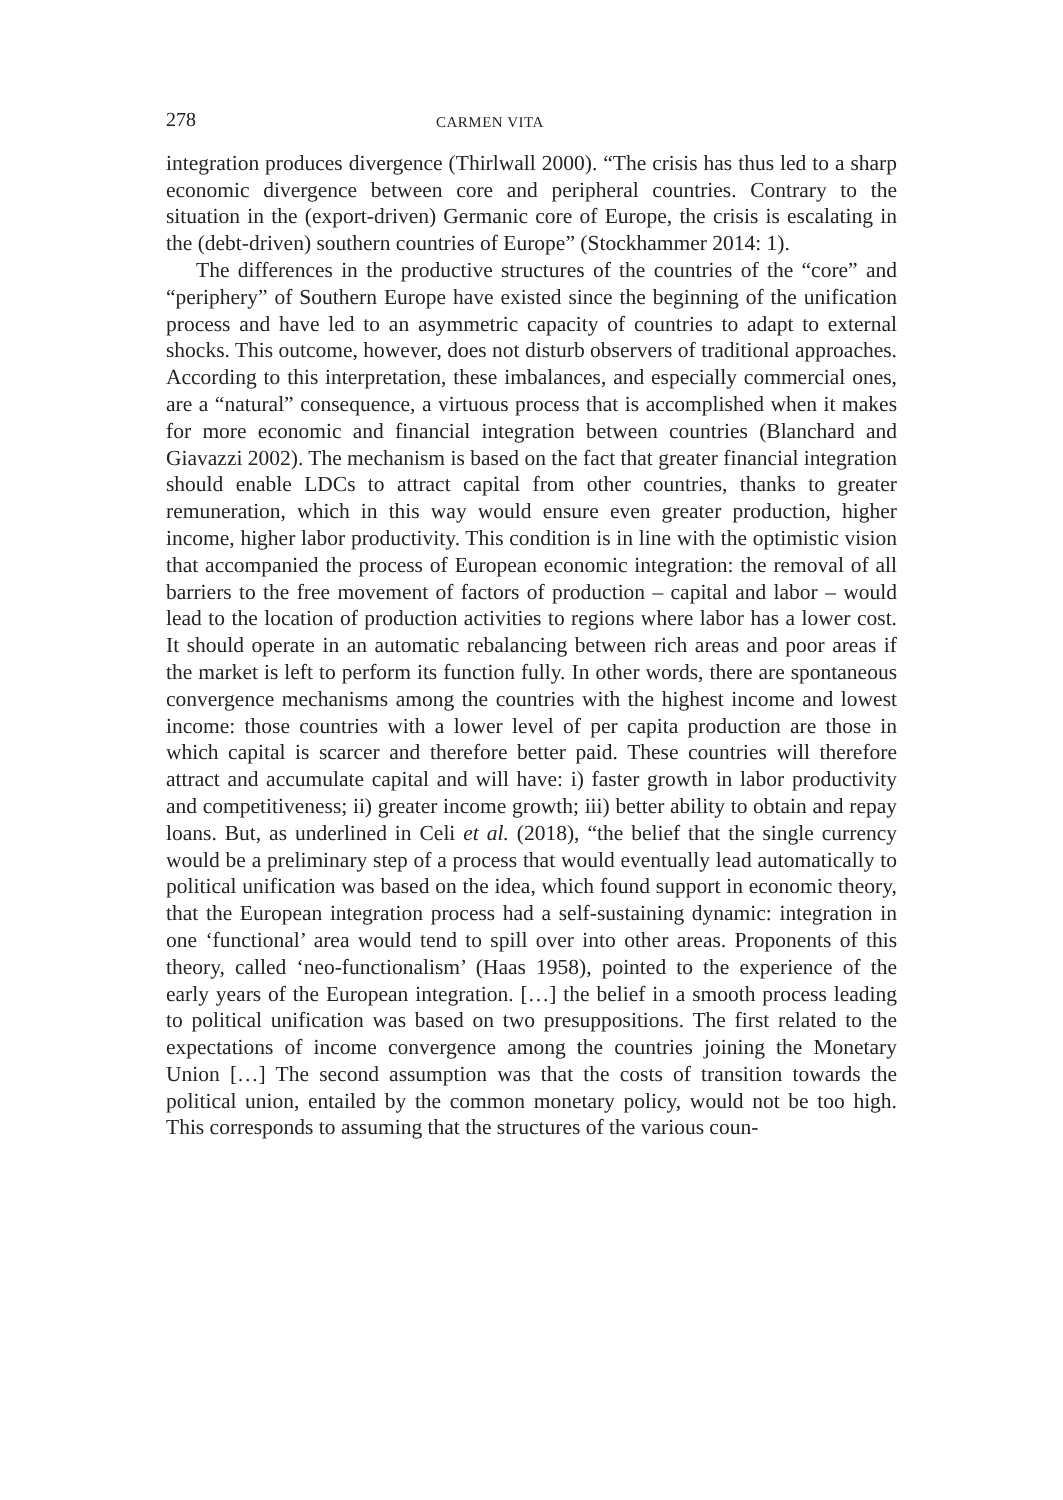278 CARMEN VITA
integration produces divergence (Thirlwall 2000). “The crisis has thus led to a sharp economic divergence between core and peripheral countries. Contrary to the situation in the (export-driven) Germanic core of Europe, the crisis is escalating in the (debt-driven) southern countries of Europe” (Stockhammer 2014: 1).
The differences in the productive structures of the countries of the “core” and “periphery” of Southern Europe have existed since the beginning of the unification process and have led to an asymmetric capacity of countries to adapt to external shocks. This outcome, however, does not disturb observers of traditional approaches. According to this interpretation, these imbalances, and especially commercial ones, are a “natural” consequence, a virtuous process that is accomplished when it makes for more economic and financial integration between countries (Blanchard and Giavazzi 2002). The mechanism is based on the fact that greater financial integration should enable LDCs to attract capital from other countries, thanks to greater remuneration, which in this way would ensure even greater production, higher income, higher labor productivity. This condition is in line with the optimistic vision that accompanied the process of European economic integration: the removal of all barriers to the free movement of factors of production – capital and labor – would lead to the location of production activities to regions where labor has a lower cost. It should operate in an automatic rebalancing between rich areas and poor areas if the market is left to perform its function fully. In other words, there are spontaneous convergence mechanisms among the countries with the highest income and lowest income: those countries with a lower level of per capita production are those in which capital is scarcer and therefore better paid. These countries will therefore attract and accumulate capital and will have: i) faster growth in labor productivity and competitiveness; ii) greater income growth; iii) better ability to obtain and repay loans. But, as underlined in Celi et al. (2018), “the belief that the single currency would be a preliminary step of a process that would eventually lead automatically to political unification was based on the idea, which found support in economic theory, that the European integration process had a self-sustaining dynamic: integration in one ‘functional’ area would tend to spill over into other areas. Proponents of this theory, called ‘neo-functionalism’ (Haas 1958), pointed to the experience of the early years of the European integration. […] the belief in a smooth process leading to political unification was based on two presuppositions. The first related to the expectations of income convergence among the countries joining the Monetary Union […] The second assumption was that the costs of transition towards the political union, entailed by the common monetary policy, would not be too high. This corresponds to assuming that the structures of the various coun-